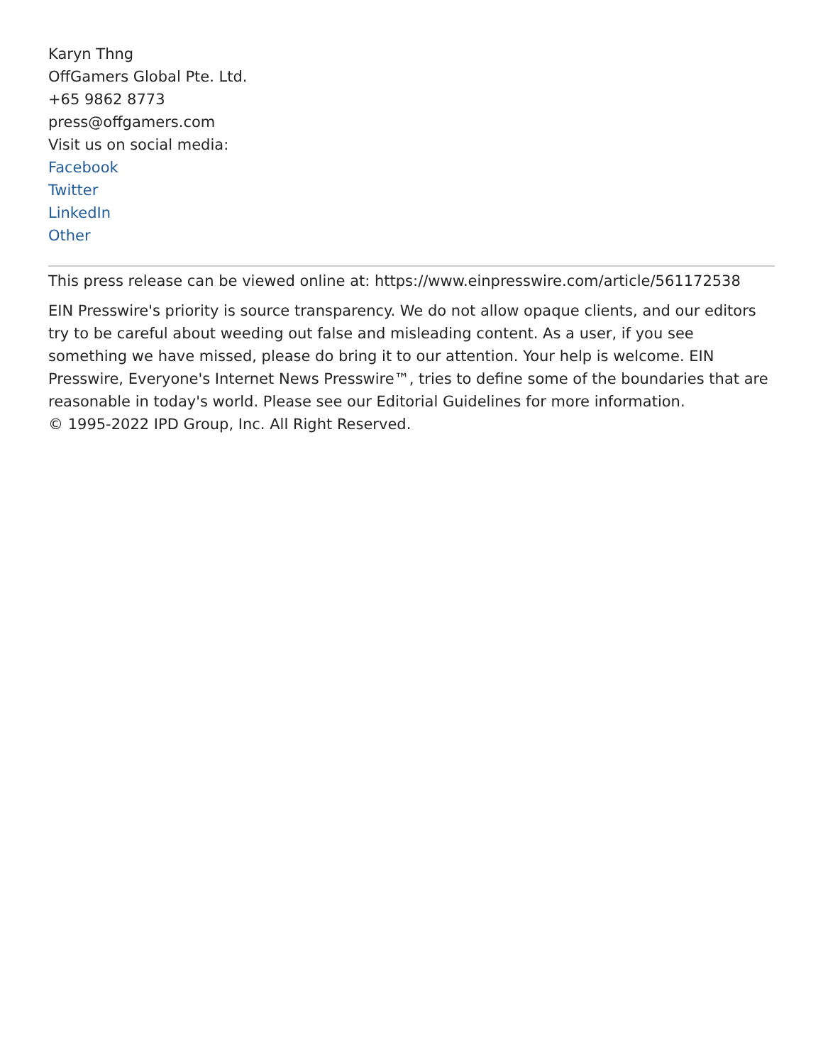Karyn Thng
OffGamers Global Pte. Ltd.
+65 9862 8773
press@offgamers.com
Visit us on social media:
Facebook
Twitter
LinkedIn
Other
This press release can be viewed online at: https://www.einpresswire.com/article/561172538
EIN Presswire's priority is source transparency. We do not allow opaque clients, and our editors try to be careful about weeding out false and misleading content. As a user, if you see something we have missed, please do bring it to our attention. Your help is welcome. EIN Presswire, Everyone's Internet News Presswire™, tries to define some of the boundaries that are reasonable in today's world. Please see our Editorial Guidelines for more information.
© 1995-2022 IPD Group, Inc. All Right Reserved.